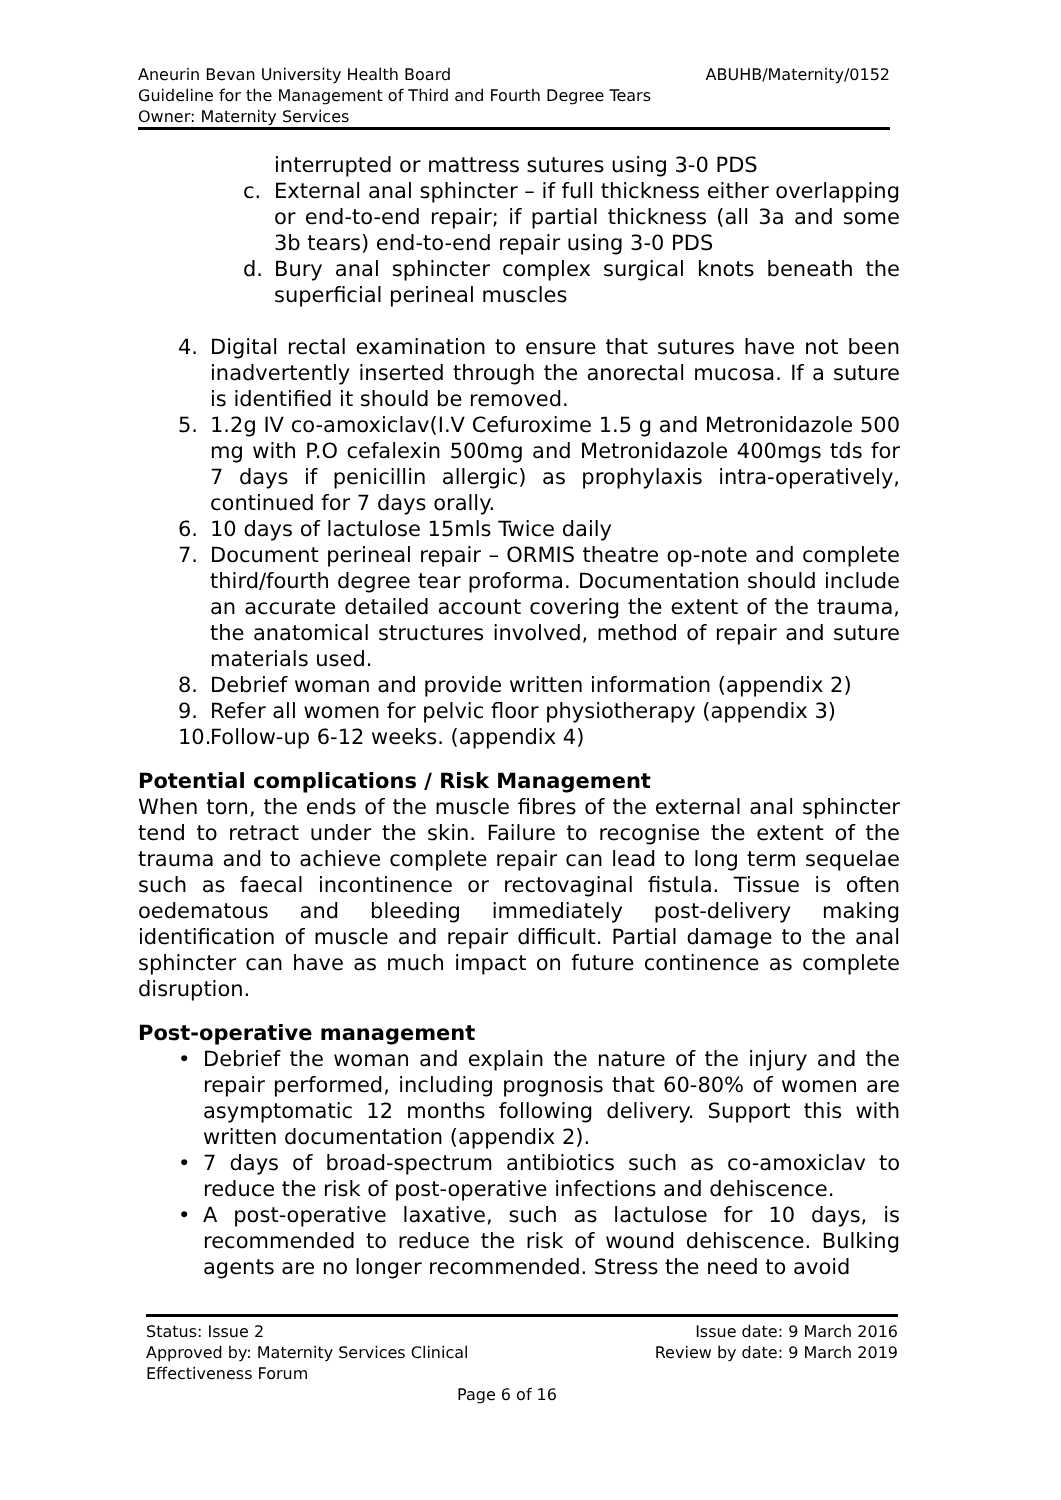Aneurin Bevan University Health Board ABUHB/Maternity/0152
Guideline for the Management of Third and Fourth Degree Tears
Owner: Maternity Services
interrupted or mattress sutures using 3-0 PDS
c. External anal sphincter – if full thickness either overlapping or end-to-end repair; if partial thickness (all 3a and some 3b tears) end-to-end repair using 3-0 PDS
d. Bury anal sphincter complex surgical knots beneath the superficial perineal muscles
4. Digital rectal examination to ensure that sutures have not been inadvertently inserted through the anorectal mucosa. If a suture is identified it should be removed.
5. 1.2g IV co-amoxiclav(I.V Cefuroxime 1.5 g and Metronidazole 500 mg with P.O cefalexin 500mg and Metronidazole 400mgs tds for 7 days if penicillin allergic) as prophylaxis intra-operatively, continued for 7 days orally.
6. 10 days of lactulose 15mls Twice daily
7. Document perineal repair – ORMIS theatre op-note and complete third/fourth degree tear proforma. Documentation should include an accurate detailed account covering the extent of the trauma, the anatomical structures involved, method of repair and suture materials used.
8. Debrief woman and provide written information (appendix 2)
9. Refer all women for pelvic floor physiotherapy (appendix 3)
10. Follow-up 6-12 weeks. (appendix 4)
Potential complications / Risk Management
When torn, the ends of the muscle fibres of the external anal sphincter tend to retract under the skin. Failure to recognise the extent of the trauma and to achieve complete repair can lead to long term sequelae such as faecal incontinence or rectovaginal fistula. Tissue is often oedematous and bleeding immediately post-delivery making identification of muscle and repair difficult. Partial damage to the anal sphincter can have as much impact on future continence as complete disruption.
Post-operative management
• Debrief the woman and explain the nature of the injury and the repair performed, including prognosis that 60-80% of women are asymptomatic 12 months following delivery. Support this with written documentation (appendix 2).
• 7 days of broad-spectrum antibiotics such as co-amoxiclav to reduce the risk of post-operative infections and dehiscence.
• A post-operative laxative, such as lactulose for 10 days, is recommended to reduce the risk of wound dehiscence. Bulking agents are no longer recommended. Stress the need to avoid
Status: Issue 2 Issue date: 9 March 2016
Approved by: Maternity Services Clinical Review by date: 9 March 2019
Effectiveness Forum
Page 6 of 16